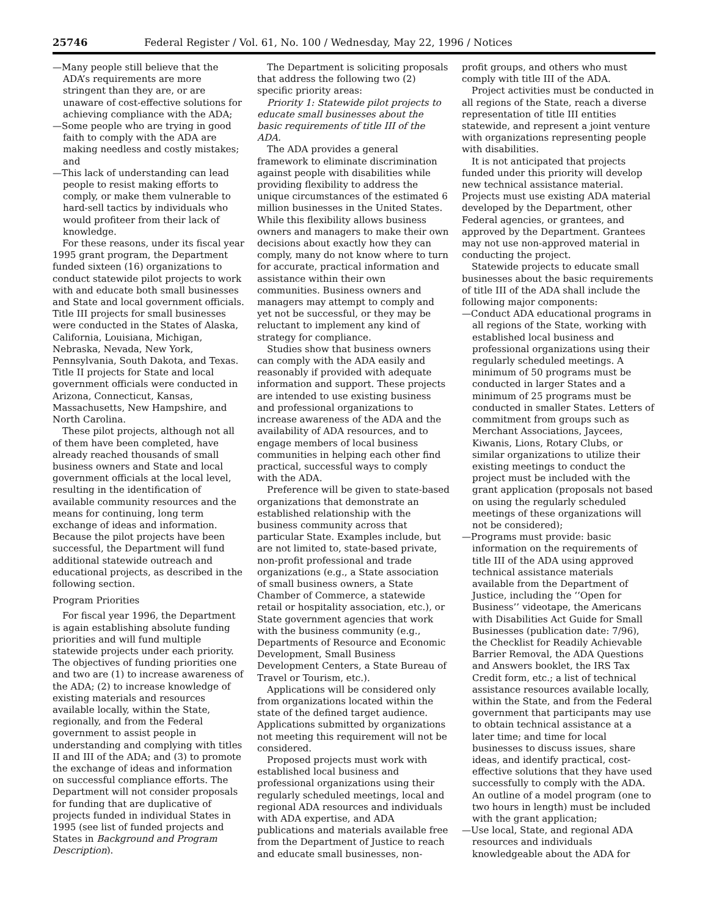25746 Federal Register / Vol. 61, No. 100 / Wednesday, May 22, 1996 / Notices
—Many people still believe that the ADA’s requirements are more stringent than they are, or are unaware of cost-effective solutions for achieving compliance with the ADA;
—Some people who are trying in good faith to comply with the ADA are making needless and costly mistakes; and
—This lack of understanding can lead people to resist making efforts to comply, or make them vulnerable to hard-sell tactics by individuals who would profiteer from their lack of knowledge.
For these reasons, under its fiscal year 1995 grant program, the Department funded sixteen (16) organizations to conduct statewide pilot projects to work with and educate both small businesses and State and local government officials. Title III projects for small businesses were conducted in the States of Alaska, California, Louisiana, Michigan, Nebraska, Nevada, New York, Pennsylvania, South Dakota, and Texas. Title II projects for State and local government officials were conducted in Arizona, Connecticut, Kansas, Massachusetts, New Hampshire, and North Carolina.
These pilot projects, although not all of them have been completed, have already reached thousands of small business owners and State and local government officials at the local level, resulting in the identification of available community resources and the means for continuing, long term exchange of ideas and information. Because the pilot projects have been successful, the Department will fund additional statewide outreach and educational projects, as described in the following section.
Program Priorities
For fiscal year 1996, the Department is again establishing absolute funding priorities and will fund multiple statewide projects under each priority. The objectives of funding priorities one and two are (1) to increase awareness of the ADA; (2) to increase knowledge of existing materials and resources available locally, within the State, regionally, and from the Federal government to assist people in understanding and complying with titles II and III of the ADA; and (3) to promote the exchange of ideas and information on successful compliance efforts. The Department will not consider proposals for funding that are duplicative of projects funded in individual States in 1995 (see list of funded projects and States in Background and Program Description).
The Department is soliciting proposals that address the following two (2) specific priority areas:
Priority 1: Statewide pilot projects to educate small businesses about the basic requirements of title III of the ADA.
The ADA provides a general framework to eliminate discrimination against people with disabilities while providing flexibility to address the unique circumstances of the estimated 6 million businesses in the United States. While this flexibility allows business owners and managers to make their own decisions about exactly how they can comply, many do not know where to turn for accurate, practical information and assistance within their own communities. Business owners and managers may attempt to comply and yet not be successful, or they may be reluctant to implement any kind of strategy for compliance.
Studies show that business owners can comply with the ADA easily and reasonably if provided with adequate information and support. These projects are intended to use existing business and professional organizations to increase awareness of the ADA and the availability of ADA resources, and to engage members of local business communities in helping each other find practical, successful ways to comply with the ADA.
Preference will be given to state-based organizations that demonstrate an established relationship with the business community across that particular State. Examples include, but are not limited to, state-based private, non-profit professional and trade organizations (e.g., a State association of small business owners, a State Chamber of Commerce, a statewide retail or hospitality association, etc.), or State government agencies that work with the business community (e.g., Departments of Resource and Economic Development, Small Business Development Centers, a State Bureau of Travel or Tourism, etc.).
Applications will be considered only from organizations located within the state of the defined target audience. Applications submitted by organizations not meeting this requirement will not be considered.
Proposed projects must work with established local business and professional organizations using their regularly scheduled meetings, local and regional ADA resources and individuals with ADA expertise, and ADA publications and materials available free from the Department of Justice to reach and educate small businesses, non-
profit groups, and others who must comply with title III of the ADA.
Project activities must be conducted in all regions of the State, reach a diverse representation of title III entities statewide, and represent a joint venture with organizations representing people with disabilities.
It is not anticipated that projects funded under this priority will develop new technical assistance material. Projects must use existing ADA material developed by the Department, other Federal agencies, or grantees, and approved by the Department. Grantees may not use non-approved material in conducting the project.
Statewide projects to educate small businesses about the basic requirements of title III of the ADA shall include the following major components:
—Conduct ADA educational programs in all regions of the State, working with established local business and professional organizations using their regularly scheduled meetings. A minimum of 50 programs must be conducted in larger States and a minimum of 25 programs must be conducted in smaller States. Letters of commitment from groups such as Merchant Associations, Jaycees, Kiwanis, Lions, Rotary Clubs, or similar organizations to utilize their existing meetings to conduct the project must be included with the grant application (proposals not based on using the regularly scheduled meetings of these organizations will not be considered);
—Programs must provide: basic information on the requirements of title III of the ADA using approved technical assistance materials available from the Department of Justice, including the ‘‘Open for Business’’ videotape, the Americans with Disabilities Act Guide for Small Businesses (publication date: 7/96), the Checklist for Readily Achievable Barrier Removal, the ADA Questions and Answers booklet, the IRS Tax Credit form, etc.; a list of technical assistance resources available locally, within the State, and from the Federal government that participants may use to obtain technical assistance at a later time; and time for local businesses to discuss issues, share ideas, and identify practical, cost-effective solutions that they have used successfully to comply with the ADA. An outline of a model program (one to two hours in length) must be included with the grant application;
—Use local, State, and regional ADA resources and individuals knowledgeable about the ADA for